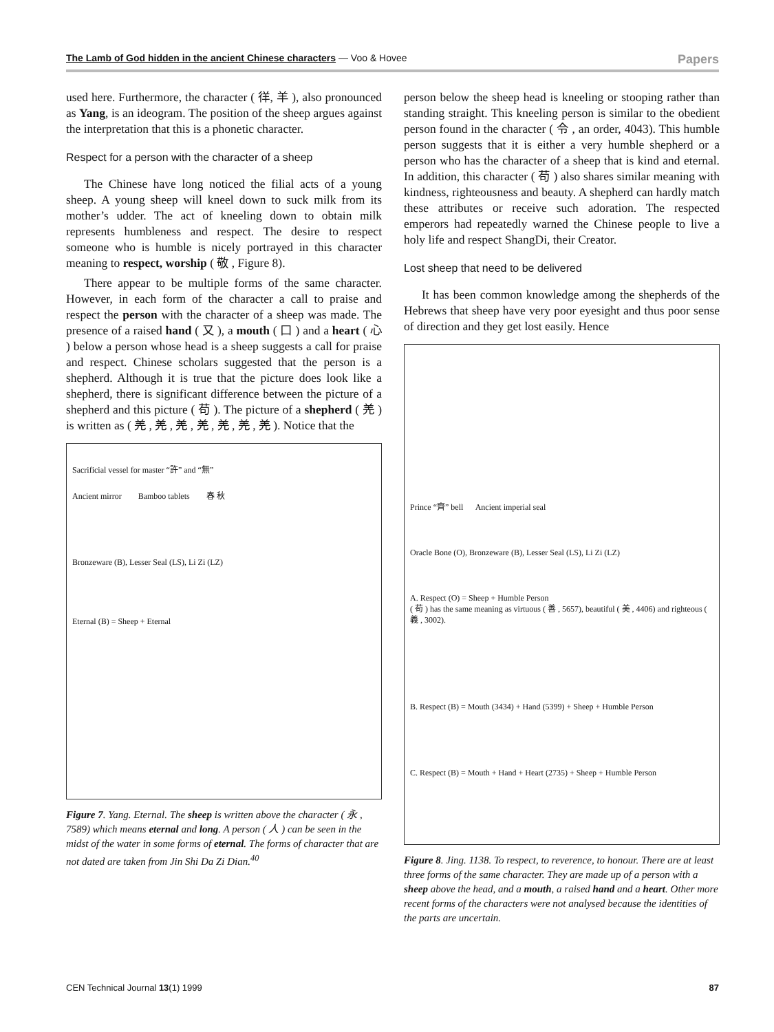The Lamb of God hidden in the ancient Chinese characters — Voo & Hovee Papers
used here. Furthermore, the character ( 徉, 羊 ), also pronounced as Yang, is an ideogram. The position of the sheep argues against the interpretation that this is a phonetic character.
Respect for a person with the character of a sheep
The Chinese have long noticed the filial acts of a young sheep. A young sheep will kneel down to suck milk from its mother’s udder. The act of kneeling down to obtain milk represents humbleness and respect. The desire to respect someone who is humble is nicely portrayed in this character meaning to respect, worship ( 敬 , Figure 8).
There appear to be multiple forms of the same character. However, in each form of the character a call to praise and respect the person with the character of a sheep was made. The presence of a raised hand ( 又 ), a mouth ( 口 ) and a heart ( 心 ) below a person whose head is a sheep suggests a call for praise and respect. Chinese scholars suggested that the person is a shepherd. Although it is true that the picture does look like a shepherd, there is significant difference between the picture of a shepherd and this picture ( 苟 ). The picture of a shepherd ( 羌 ) is written as ( 羌 , 羌 , 羌 , 羌 , 羌 , 羌 , 羌 ). Notice that the
Sacrificial vessel for master “許” and “無”
Ancient mirror Bamboo tablets 春 秋
Bronzeware (B), Lesser Seal (LS), Li Zi (LZ)
Eternal (B) = Sheep + Eternal
Figure 7. Yang. Eternal. The sheep is written above the character ( 永 , 7589) which means eternal and long. A person ( 人 ) can be seen in the midst of the water in some forms of eternal. The forms of character that are not dated are taken from Jin Shi Da Zi Dian.<sup>40</sup>
person below the sheep head is kneeling or stooping rather than standing straight. This kneeling person is similar to the obedient person found in the character ( 令 , an order, 4043). This humble person suggests that it is either a very humble shepherd or a person who has the character of a sheep that is kind and eternal. In addition, this character ( 苟 ) also shares similar meaning with kindness, righteousness and beauty. A shepherd can hardly match these attributes or receive such adoration. The respected emperors had repeatedly warned the Chinese people to live a holy life and respect ShangDi, their Creator.
Lost sheep that need to be delivered
It has been common knowledge among the shepherds of the Hebrews that sheep have very poor eyesight and thus poor sense of direction and they get lost easily. Hence
Prince “齊” bell Ancient imperial seal
Oracle Bone (O), Bronzeware (B), Lesser Seal (LS), Li Zi (LZ)
A. Respect (O) = Sheep + Humble Person
( 苟 ) has the same meaning as virtuous ( 善 , 5657), beautiful ( 美 , 4406) and righteous ( 義 , 3002).
B. Respect (B) = Mouth (3434) + Hand (5399) + Sheep + Humble Person
C. Respect (B) = Mouth + Hand + Heart (2735) + Sheep + Humble Person
Figure 8. Jing. 1138. To respect, to reverence, to honour. There are at least three forms of the same character. They are made up of a person with a sheep above the head, and a mouth, a raised hand and a heart. Other more recent forms of the characters were not analysed because the identities of the parts are uncertain.
CEN Technical Journal 13(1) 1999 87